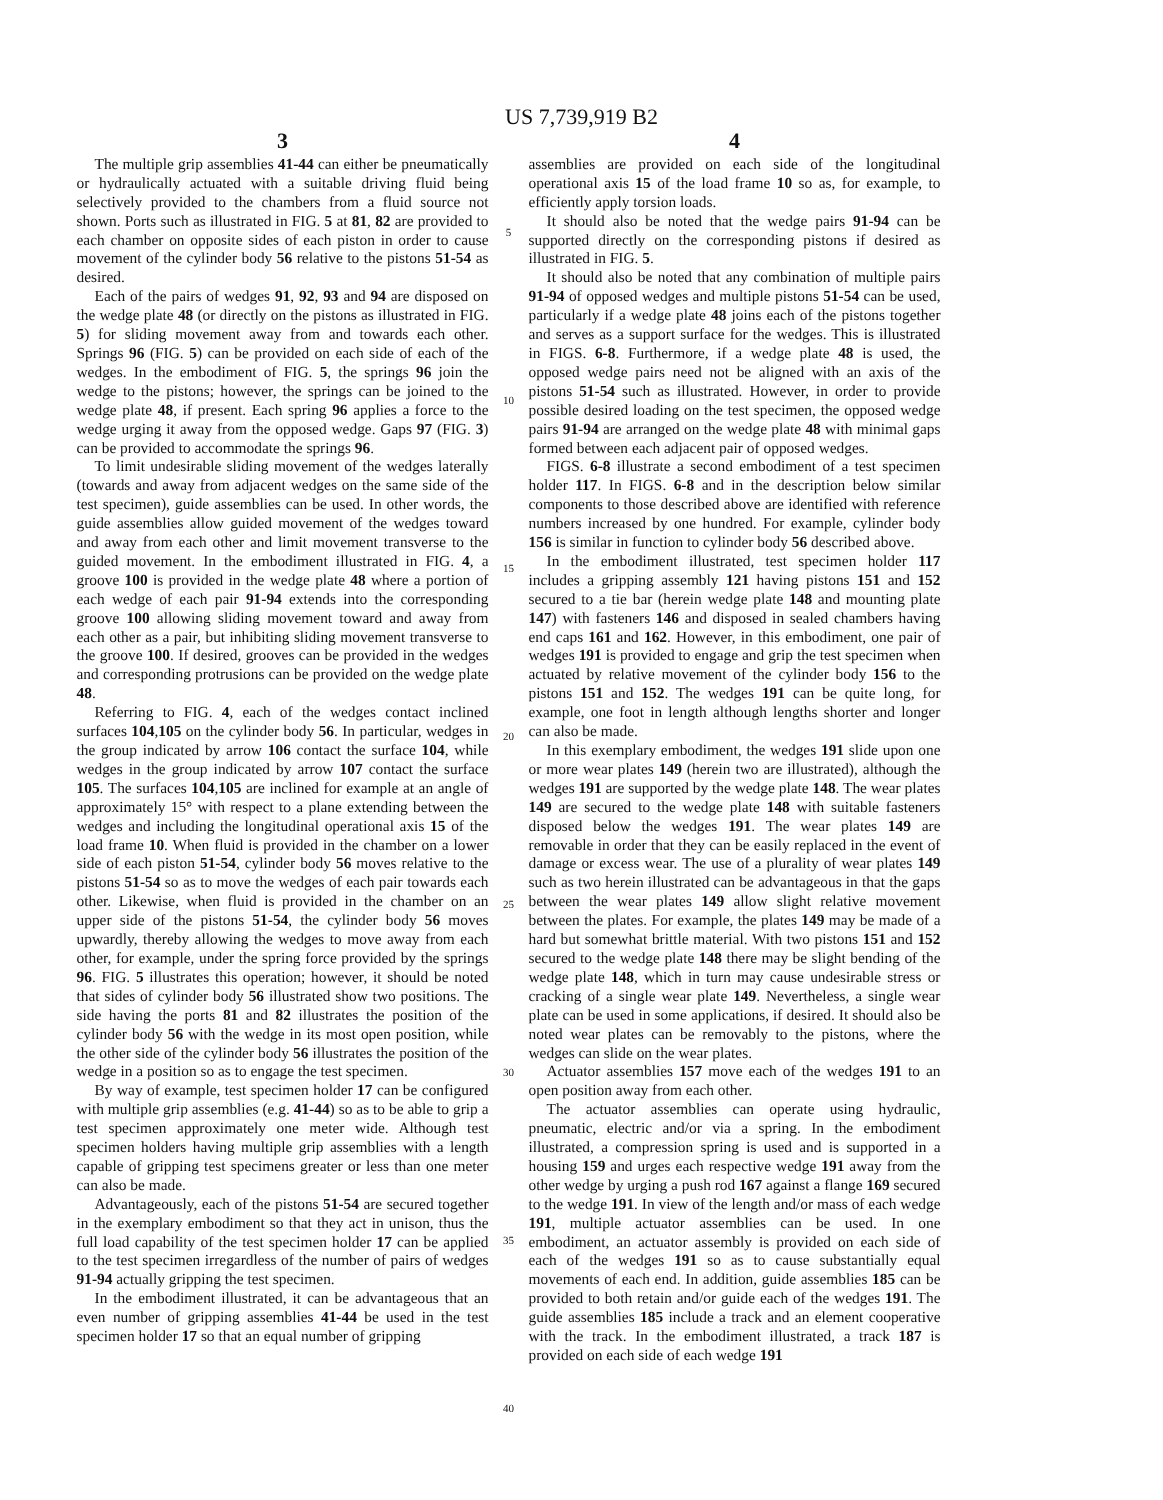US 7,739,919 B2
3
The multiple grip assemblies 41-44 can either be pneumatically or hydraulically actuated with a suitable driving fluid being selectively provided to the chambers from a fluid source not shown. Ports such as illustrated in FIG. 5 at 81, 82 are provided to each chamber on opposite sides of each piston in order to cause movement of the cylinder body 56 relative to the pistons 51-54 as desired.
Each of the pairs of wedges 91, 92, 93 and 94 are disposed on the wedge plate 48 (or directly on the pistons as illustrated in FIG. 5) for sliding movement away from and towards each other. Springs 96 (FIG. 5) can be provided on each side of each of the wedges. In the embodiment of FIG. 5, the springs 96 join the wedge to the pistons; however, the springs can be joined to the wedge plate 48, if present. Each spring 96 applies a force to the wedge urging it away from the opposed wedge. Gaps 97 (FIG. 3) can be provided to accommodate the springs 96.
To limit undesirable sliding movement of the wedges laterally (towards and away from adjacent wedges on the same side of the test specimen), guide assemblies can be used. In other words, the guide assemblies allow guided movement of the wedges toward and away from each other and limit movement transverse to the guided movement. In the embodiment illustrated in FIG. 4, a groove 100 is provided in the wedge plate 48 where a portion of each wedge of each pair 91-94 extends into the corresponding groove 100 allowing sliding movement toward and away from each other as a pair, but inhibiting sliding movement transverse to the groove 100. If desired, grooves can be provided in the wedges and corresponding protrusions can be provided on the wedge plate 48.
Referring to FIG. 4, each of the wedges contact inclined surfaces 104,105 on the cylinder body 56. In particular, wedges in the group indicated by arrow 106 contact the surface 104, while wedges in the group indicated by arrow 107 contact the surface 105. The surfaces 104,105 are inclined for example at an angle of approximately 15° with respect to a plane extending between the wedges and including the longitudinal operational axis 15 of the load frame 10. When fluid is provided in the chamber on a lower side of each piston 51-54, cylinder body 56 moves relative to the pistons 51-54 so as to move the wedges of each pair towards each other. Likewise, when fluid is provided in the chamber on an upper side of the pistons 51-54, the cylinder body 56 moves upwardly, thereby allowing the wedges to move away from each other, for example, under the spring force provided by the springs 96. FIG. 5 illustrates this operation; however, it should be noted that sides of cylinder body 56 illustrated show two positions. The side having the ports 81 and 82 illustrates the position of the cylinder body 56 with the wedge in its most open position, while the other side of the cylinder body 56 illustrates the position of the wedge in a position so as to engage the test specimen.
By way of example, test specimen holder 17 can be configured with multiple grip assemblies (e.g. 41-44) so as to be able to grip a test specimen approximately one meter wide. Although test specimen holders having multiple grip assemblies with a length capable of gripping test specimens greater or less than one meter can also be made.
Advantageously, each of the pistons 51-54 are secured together in the exemplary embodiment so that they act in unison, thus the full load capability of the test specimen holder 17 can be applied to the test specimen irregardless of the number of pairs of wedges 91-94 actually gripping the test specimen.
In the embodiment illustrated, it can be advantageous that an even number of gripping assemblies 41-44 be used in the test specimen holder 17 so that an equal number of gripping
5
10
15
20
25
30
35
40
4
assemblies are provided on each side of the longitudinal operational axis 15 of the load frame 10 so as, for example, to efficiently apply torsion loads.
It should also be noted that the wedge pairs 91-94 can be supported directly on the corresponding pistons if desired as illustrated in FIG. 5.
It should also be noted that any combination of multiple pairs 91-94 of opposed wedges and multiple pistons 51-54 can be used, particularly if a wedge plate 48 joins each of the pistons together and serves as a support surface for the wedges. This is illustrated in FIGS. 6-8. Furthermore, if a wedge plate 48 is used, the opposed wedge pairs need not be aligned with an axis of the pistons 51-54 such as illustrated. However, in order to provide possible desired loading on the test specimen, the opposed wedge pairs 91-94 are arranged on the wedge plate 48 with minimal gaps formed between each adjacent pair of opposed wedges.
FIGS. 6-8 illustrate a second embodiment of a test specimen holder 117. In FIGS. 6-8 and in the description below similar components to those described above are identified with reference numbers increased by one hundred. For example, cylinder body 156 is similar in function to cylinder body 56 described above.
In the embodiment illustrated, test specimen holder 117 includes a gripping assembly 121 having pistons 151 and 152 secured to a tie bar (herein wedge plate 148 and mounting plate 147) with fasteners 146 and disposed in sealed chambers having end caps 161 and 162. However, in this embodiment, one pair of wedges 191 is provided to engage and grip the test specimen when actuated by relative movement of the cylinder body 156 to the pistons 151 and 152. The wedges 191 can be quite long, for example, one foot in length although lengths shorter and longer can also be made.
In this exemplary embodiment, the wedges 191 slide upon one or more wear plates 149 (herein two are illustrated), although the wedges 191 are supported by the wedge plate 148. The wear plates 149 are secured to the wedge plate 148 with suitable fasteners disposed below the wedges 191. The wear plates 149 are removable in order that they can be easily replaced in the event of damage or excess wear. The use of a plurality of wear plates 149 such as two herein illustrated can be advantageous in that the gaps between the wear plates 149 allow slight relative movement between the plates. For example, the plates 149 may be made of a hard but somewhat brittle material. With two pistons 151 and 152 secured to the wedge plate 148 there may be slight bending of the wedge plate 148, which in turn may cause undesirable stress or cracking of a single wear plate 149. Nevertheless, a single wear plate can be used in some applications, if desired. It should also be noted wear plates can be removably to the pistons, where the wedges can slide on the wear plates.
Actuator assemblies 157 move each of the wedges 191 to an open position away from each other.
The actuator assemblies can operate using hydraulic, pneumatic, electric and/or via a spring. In the embodiment illustrated, a compression spring is used and is supported in a housing 159 and urges each respective wedge 191 away from the other wedge by urging a push rod 167 against a flange 169 secured to the wedge 191. In view of the length and/or mass of each wedge 191, multiple actuator assemblies can be used. In one embodiment, an actuator assembly is provided on each side of each of the wedges 191 so as to cause substantially equal movements of each end. In addition, guide assemblies 185 can be provided to both retain and/or guide each of the wedges 191. The guide assemblies 185 include a track and an element cooperative with the track. In the embodiment illustrated, a track 187 is provided on each side of each wedge 191